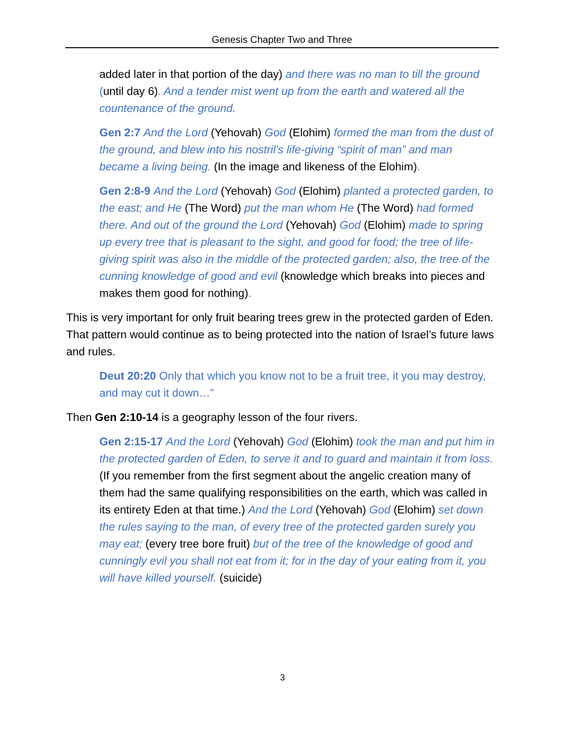Genesis Chapter Two and Three
added later in that portion of the day) and there was no man to till the ground (until day 6). And a tender mist went up from the earth and watered all the countenance of the ground.
Gen 2:7 And the Lord (Yehovah) God (Elohim) formed the man from the dust of the ground, and blew into his nostril’s life-giving “spirit of man” and man became a living being. (In the image and likeness of the Elohim).
Gen 2:8-9 And the Lord (Yehovah) God (Elohim) planted a protected garden, to the east; and He (The Word) put the man whom He (The Word) had formed there. And out of the ground the Lord (Yehovah) God (Elohim) made to spring up every tree that is pleasant to the sight, and good for food; the tree of life-giving spirit was also in the middle of the protected garden; also, the tree of the cunning knowledge of good and evil (knowledge which breaks into pieces and makes them good for nothing).
This is very important for only fruit bearing trees grew in the protected garden of Eden. That pattern would continue as to being protected into the nation of Israel’s future laws and rules.
Deut 20:20 Only that which you know not to be a fruit tree, it you may destroy, and may cut it down…”
Then Gen 2:10-14 is a geography lesson of the four rivers.
Gen 2:15-17 And the Lord (Yehovah) God (Elohim) took the man and put him in the protected garden of Eden, to serve it and to guard and maintain it from loss. (If you remember from the first segment about the angelic creation many of them had the same qualifying responsibilities on the earth, which was called in its entirety Eden at that time.) And the Lord (Yehovah) God (Elohim) set down the rules saying to the man, of every tree of the protected garden surely you may eat; (every tree bore fruit) but of the tree of the knowledge of good and cunningly evil you shall not eat from it; for in the day of your eating from it, you will have killed yourself. (suicide)
3